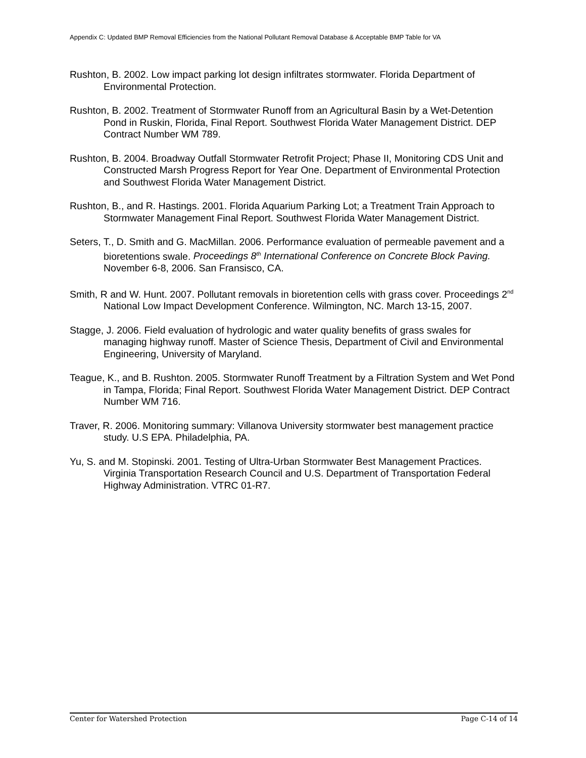Appendix C: Updated BMP Removal Efficiencies from the National Pollutant Removal Database & Acceptable BMP Table for VA
Rushton, B. 2002. Low impact parking lot design infiltrates stormwater. Florida Department of Environmental Protection.
Rushton, B. 2002. Treatment of Stormwater Runoff from an Agricultural Basin by a Wet-Detention Pond in Ruskin, Florida, Final Report. Southwest Florida Water Management District. DEP Contract Number WM 789.
Rushton, B. 2004. Broadway Outfall Stormwater Retrofit Project; Phase II, Monitoring CDS Unit and Constructed Marsh Progress Report for Year One. Department of Environmental Protection and Southwest Florida Water Management District.
Rushton, B., and R. Hastings. 2001. Florida Aquarium Parking Lot; a Treatment Train Approach to Stormwater Management Final Report. Southwest Florida Water Management District.
Seters, T., D. Smith and G. MacMillan. 2006. Performance evaluation of permeable pavement and a bioretentions swale. Proceedings 8<sup>th</sup> International Conference on Concrete Block Paving. November 6-8, 2006. San Fransisco, CA.
Smith, R and W. Hunt. 2007. Pollutant removals in bioretention cells with grass cover. Proceedings 2<sup>nd</sup> National Low Impact Development Conference. Wilmington, NC. March 13-15, 2007.
Stagge, J. 2006. Field evaluation of hydrologic and water quality benefits of grass swales for managing highway runoff. Master of Science Thesis, Department of Civil and Environmental Engineering, University of Maryland.
Teague, K., and B. Rushton. 2005. Stormwater Runoff Treatment by a Filtration System and Wet Pond in Tampa, Florida; Final Report. Southwest Florida Water Management District. DEP Contract Number WM 716.
Traver, R. 2006. Monitoring summary: Villanova University stormwater best management practice study. U.S EPA. Philadelphia, PA.
Yu, S. and M. Stopinski. 2001. Testing of Ultra-Urban Stormwater Best Management Practices. Virginia Transportation Research Council and U.S. Department of Transportation Federal Highway Administration. VTRC 01-R7.
Center for Watershed Protection Page C-14 of 14